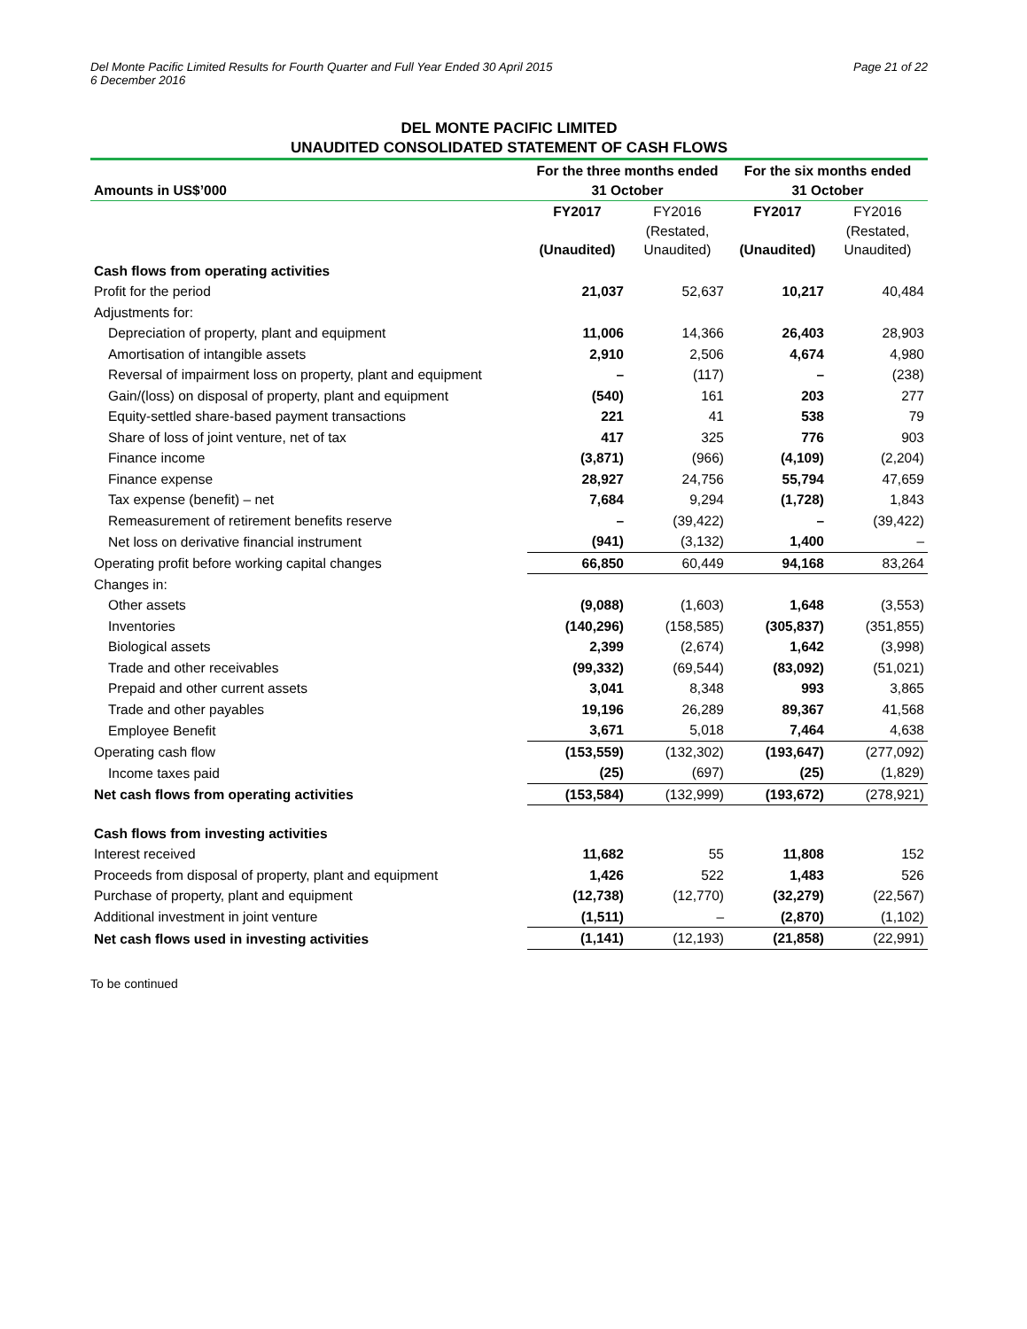Del Monte Pacific Limited Results for Fourth Quarter and Full Year Ended 30 April 2015
6 December 2016
Page 21 of 22
DEL MONTE PACIFIC LIMITED
UNAUDITED CONSOLIDATED STATEMENT OF CASH FLOWS
| Amounts in US$’000 | For the three months ended 31 October | | For the six months ended 31 October | |
| --- | --- | --- | --- | --- |
| | FY2017 (Unaudited) | FY2016 (Restated, Unaudited) | FY2017 (Unaudited) | FY2016 (Restated, Unaudited) |
| Cash flows from operating activities | | | | |
| Profit for the period | 21,037 | 52,637 | 10,217 | 40,484 |
| Adjustments for: | | | | |
| Depreciation of property, plant and equipment | 11,006 | 14,366 | 26,403 | 28,903 |
| Amortisation of intangible assets | 2,910 | 2,506 | 4,674 | 4,980 |
| Reversal of impairment loss on property, plant and equipment | – | (117) | – | (238) |
| Gain/(loss) on disposal of property, plant and equipment | (540) | 161 | 203 | 277 |
| Equity-settled share-based payment transactions | 221 | 41 | 538 | 79 |
| Share of loss of joint venture, net of tax | 417 | 325 | 776 | 903 |
| Finance income | (3,871) | (966) | (4,109) | (2,204) |
| Finance expense | 28,927 | 24,756 | 55,794 | 47,659 |
| Tax expense (benefit) – net | 7,684 | 9,294 | (1,728) | 1,843 |
| Remeasurement of retirement benefits reserve | – | (39,422) | – | (39,422) |
| Net loss on derivative financial instrument | (941) | (3,132) | 1,400 | – |
| Operating profit before working capital changes | 66,850 | 60,449 | 94,168 | 83,264 |
| Changes in: | | | | |
| Other assets | (9,088) | (1,603) | 1,648 | (3,553) |
| Inventories | (140,296) | (158,585) | (305,837) | (351,855) |
| Biological assets | 2,399 | (2,674) | 1,642 | (3,998) |
| Trade and other receivables | (99,332) | (69,544) | (83,092) | (51,021) |
| Prepaid and other current assets | 3,041 | 8,348 | 993 | 3,865 |
| Trade and other payables | 19,196 | 26,289 | 89,367 | 41,568 |
| Employee Benefit | 3,671 | 5,018 | 7,464 | 4,638 |
| Operating cash flow | (153,559) | (132,302) | (193,647) | (277,092) |
| Income taxes paid | (25) | (697) | (25) | (1,829) |
| Net cash flows from operating activities | (153,584) | (132,999) | (193,672) | (278,921) |
| Cash flows from investing activities | | | | |
| Interest received | 11,682 | 55 | 11,808 | 152 |
| Proceeds from disposal of property, plant and equipment | 1,426 | 522 | 1,483 | 526 |
| Purchase of property, plant and equipment | (12,738) | (12,770) | (32,279) | (22,567) |
| Additional investment in joint venture | (1,511) | – | (2,870) | (1,102) |
| Net cash flows used in investing activities | (1,141) | (12,193) | (21,858) | (22,991) |
To be continued